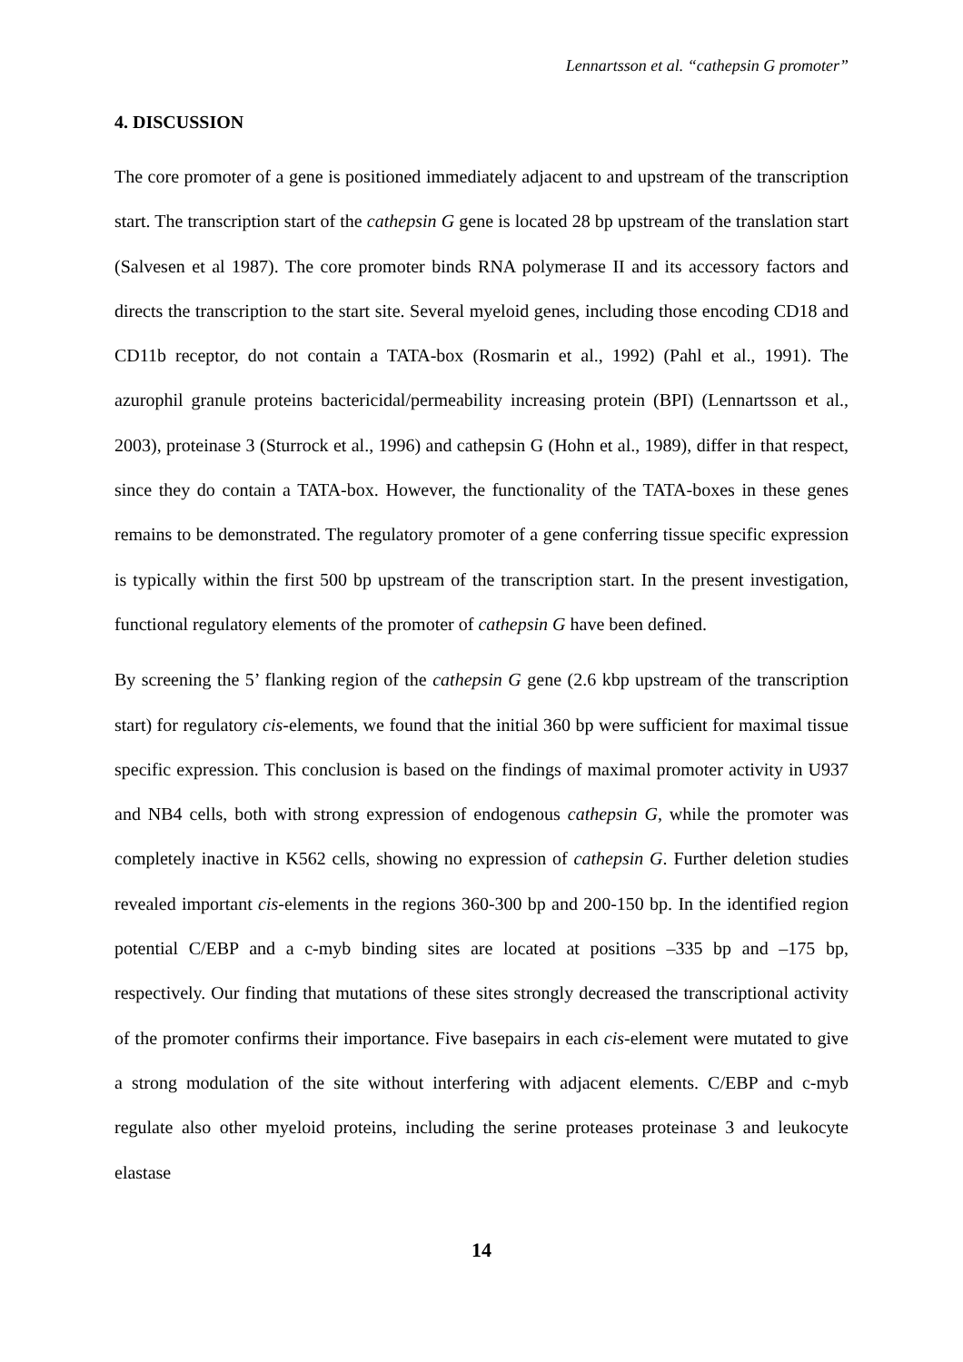Lennartsson et al. “cathepsin G promoter”
4. DISCUSSION
The core promoter of a gene is positioned immediately adjacent to and upstream of the transcription start. The transcription start of the cathepsin G gene is located 28 bp upstream of the translation start (Salvesen et al 1987). The core promoter binds RNA polymerase II and its accessory factors and directs the transcription to the start site. Several myeloid genes, including those encoding CD18 and CD11b receptor, do not contain a TATA-box (Rosmarin et al., 1992) (Pahl et al., 1991). The azurophil granule proteins bactericidal/permeability increasing protein (BPI) (Lennartsson et al., 2003), proteinase 3 (Sturrock et al., 1996) and cathepsin G (Hohn et al., 1989), differ in that respect, since they do contain a TATA-box. However, the functionality of the TATA-boxes in these genes remains to be demonstrated. The regulatory promoter of a gene conferring tissue specific expression is typically within the first 500 bp upstream of the transcription start. In the present investigation, functional regulatory elements of the promoter of cathepsin G have been defined.
By screening the 5’ flanking region of the cathepsin G gene (2.6 kbp upstream of the transcription start) for regulatory cis-elements, we found that the initial 360 bp were sufficient for maximal tissue specific expression. This conclusion is based on the findings of maximal promoter activity in U937 and NB4 cells, both with strong expression of endogenous cathepsin G, while the promoter was completely inactive in K562 cells, showing no expression of cathepsin G. Further deletion studies revealed important cis-elements in the regions 360-300 bp and 200-150 bp. In the identified region potential C/EBP and a c-myb binding sites are located at positions –335 bp and –175 bp, respectively. Our finding that mutations of these sites strongly decreased the transcriptional activity of the promoter confirms their importance. Five basepairs in each cis-element were mutated to give a strong modulation of the site without interfering with adjacent elements. C/EBP and c-myb regulate also other myeloid proteins, including the serine proteases proteinase 3 and leukocyte elastase
14